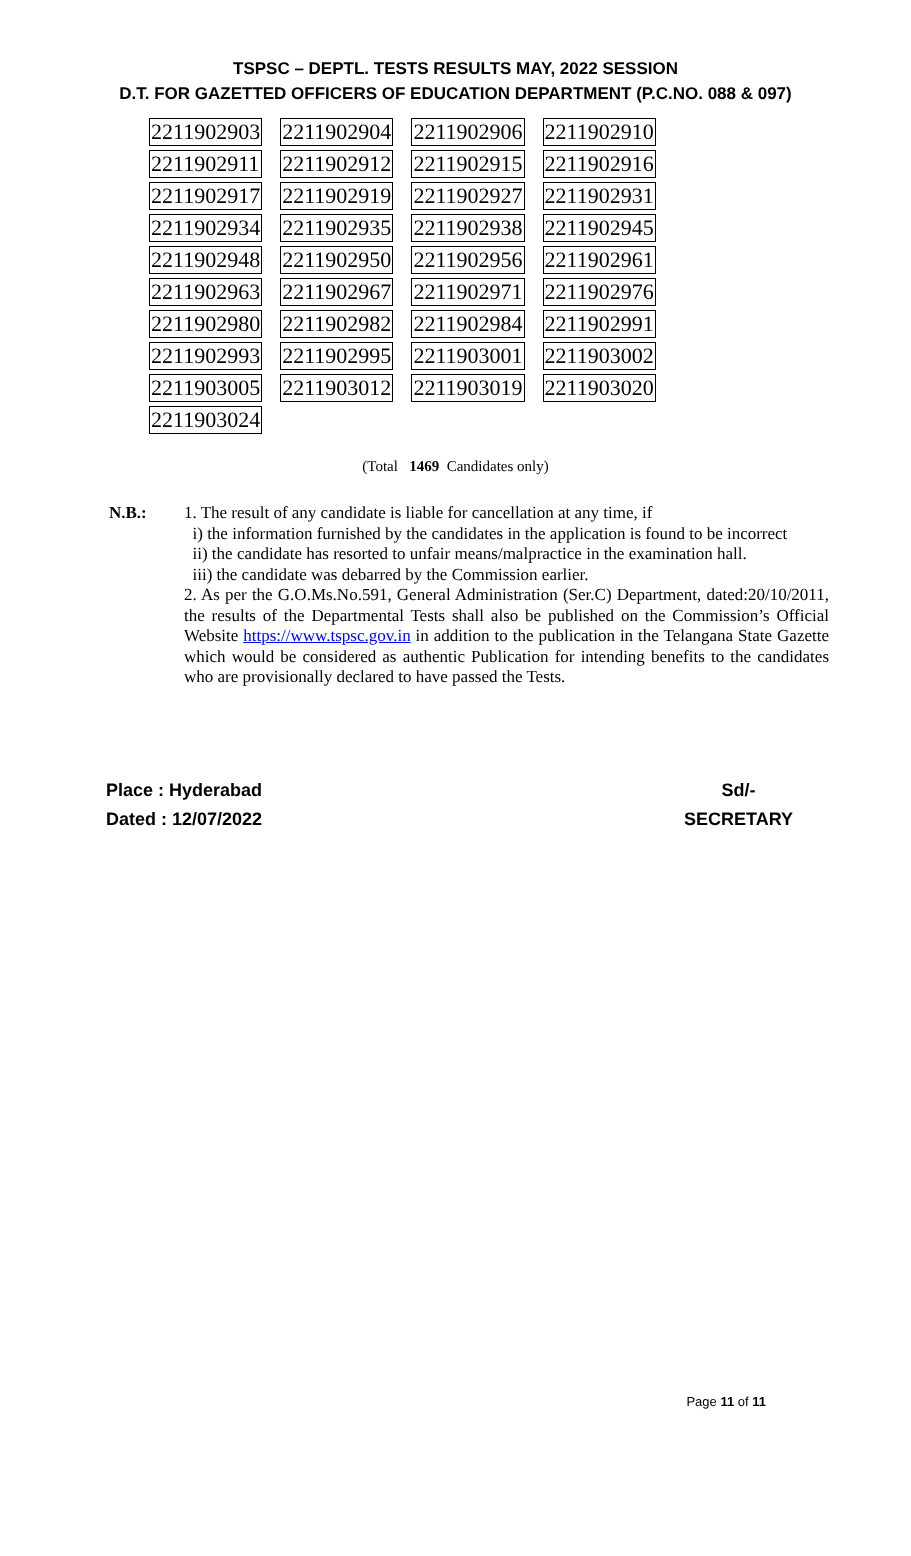TSPSC – DEPTL. TESTS RESULTS MAY, 2022 SESSION
D.T. FOR GAZETTED OFFICERS OF EDUCATION DEPARTMENT (P.C.NO. 088 & 097)
| 2211902903 | 2211902904 | 2211902906 | 2211902910 |
| 2211902911 | 2211902912 | 2211902915 | 2211902916 |
| 2211902917 | 2211902919 | 2211902927 | 2211902931 |
| 2211902934 | 2211902935 | 2211902938 | 2211902945 |
| 2211902948 | 2211902950 | 2211902956 | 2211902961 |
| 2211902963 | 2211902967 | 2211902971 | 2211902976 |
| 2211902980 | 2211902982 | 2211902984 | 2211902991 |
| 2211902993 | 2211902995 | 2211903001 | 2211903002 |
| 2211903005 | 2211903012 | 2211903019 | 2211903020 |
| 2211903024 | | | |
(Total 1469 Candidates only)
N.B.: 1. The result of any candidate is liable for cancellation at any time, if
i) the information furnished by the candidates in the application is found to be incorrect
ii) the candidate has resorted to unfair means/malpractice in the examination hall.
iii) the candidate was debarred by the Commission earlier.
2. As per the G.O.Ms.No.591, General Administration (Ser.C) Department, dated:20/10/2011, the results of the Departmental Tests shall also be published on the Commission’s Official Website https://www.tspsc.gov.in in addition to the publication in the Telangana State Gazette which would be considered as authentic Publication for intending benefits to the candidates who are provisionally declared to have passed the Tests.
Place : Hyderabad
Dated : 12/07/2022
Sd/-
SECRETARY
Page 11 of 11